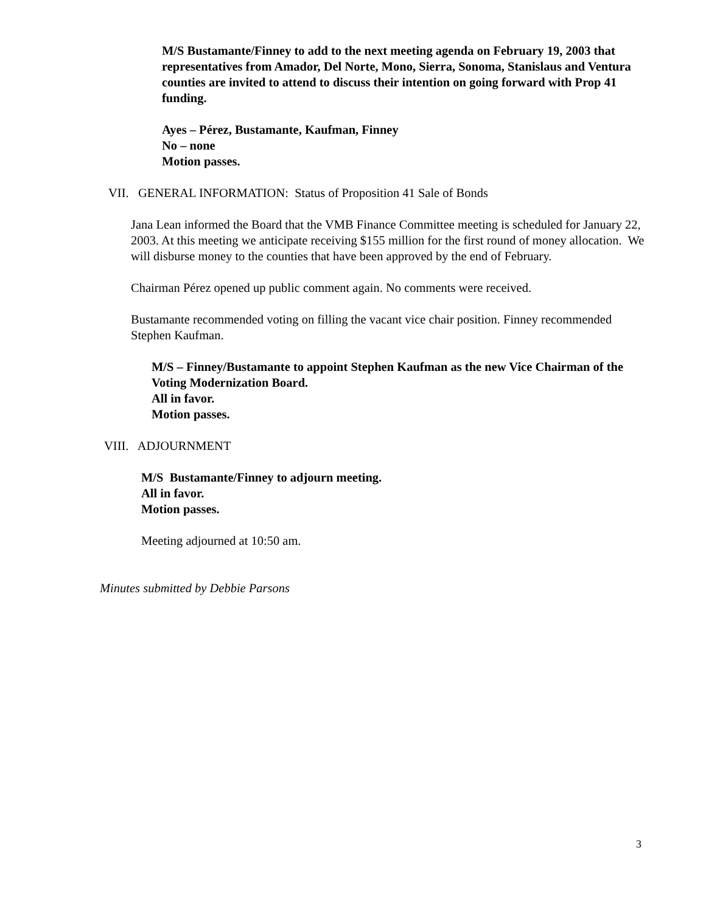M/S Bustamante/Finney to add to the next meeting agenda on February 19, 2003 that representatives from Amador, Del Norte, Mono, Sierra, Sonoma, Stanislaus and Ventura counties are invited to attend to discuss their intention on going forward with Prop 41 funding.
Ayes – Pérez, Bustamante, Kaufman, Finney
No – none
Motion passes.
VII. GENERAL INFORMATION: Status of Proposition 41 Sale of Bonds
Jana Lean informed the Board that the VMB Finance Committee meeting is scheduled for January 22, 2003. At this meeting we anticipate receiving $155 million for the first round of money allocation. We will disburse money to the counties that have been approved by the end of February.
Chairman Pérez opened up public comment again. No comments were received.
Bustamante recommended voting on filling the vacant vice chair position. Finney recommended Stephen Kaufman.
M/S – Finney/Bustamante to appoint Stephen Kaufman as the new Vice Chairman of the Voting Modernization Board.
All in favor.
Motion passes.
VIII. ADJOURNMENT
M/S Bustamante/Finney to adjourn meeting.
All in favor.
Motion passes.
Meeting adjourned at 10:50 am.
Minutes submitted by Debbie Parsons
3